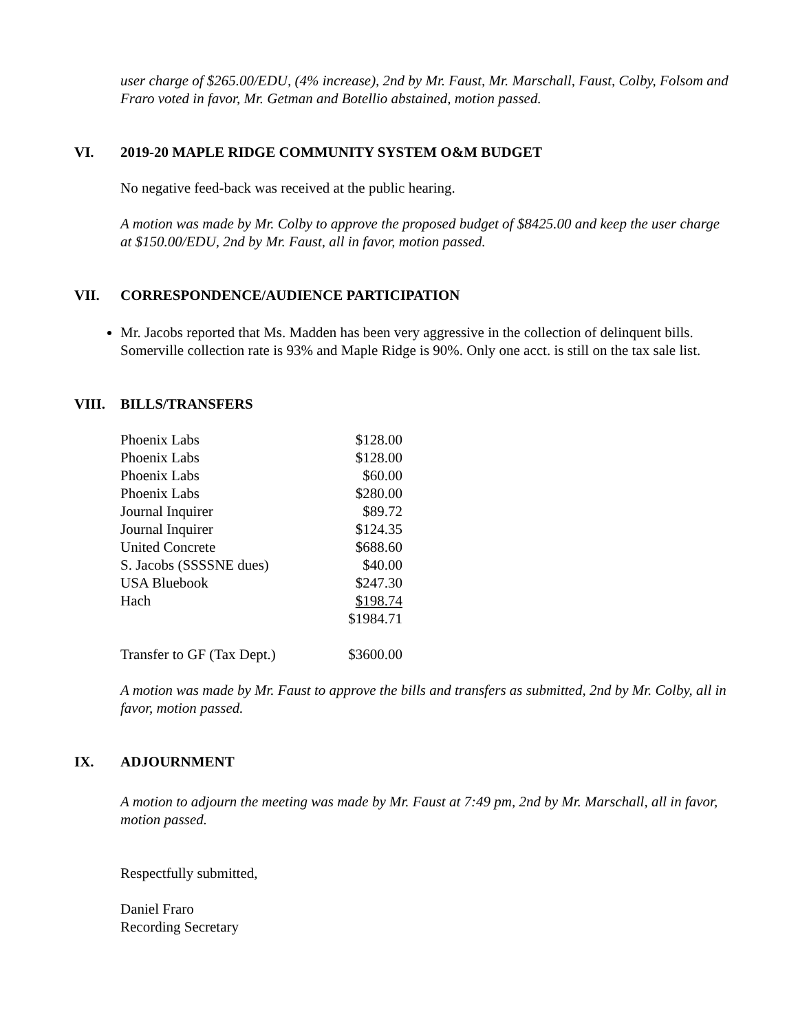user charge of $265.00/EDU, (4% increase), 2nd by Mr. Faust, Mr. Marschall, Faust, Colby, Folsom and Fraro voted in favor, Mr. Getman and Botellio abstained, motion passed.
VI. 2019-20 MAPLE RIDGE COMMUNITY SYSTEM O&M BUDGET
No negative feed-back was received at the public hearing.
A motion was made by Mr. Colby to approve the proposed budget of $8425.00 and keep the user charge at $150.00/EDU, 2nd by Mr. Faust, all in favor, motion passed.
VII. CORRESPONDENCE/AUDIENCE PARTICIPATION
Mr. Jacobs reported that Ms. Madden has been very aggressive in the collection of delinquent bills. Somerville collection rate is 93% and Maple Ridge is 90%. Only one acct. is still on the tax sale list.
VIII. BILLS/TRANSFERS
| Phoenix Labs | $128.00 |
| Phoenix Labs | $128.00 |
| Phoenix Labs | $60.00 |
| Phoenix Labs | $280.00 |
| Journal Inquirer | $89.72 |
| Journal Inquirer | $124.35 |
| United Concrete | $688.60 |
| S. Jacobs (SSSSNE dues) | $40.00 |
| USA Bluebook | $247.30 |
| Hach | $198.74 |
| | $1984.71 |
| Transfer to GF (Tax Dept.) | $3600.00 |
A motion was made by Mr. Faust to approve the bills and transfers as submitted, 2nd by Mr. Colby, all in favor, motion passed.
IX. ADJOURNMENT
A motion to adjourn the meeting was made by Mr. Faust at 7:49 pm, 2nd by Mr. Marschall, all in favor, motion passed.
Respectfully submitted,
Daniel Fraro
Recording Secretary